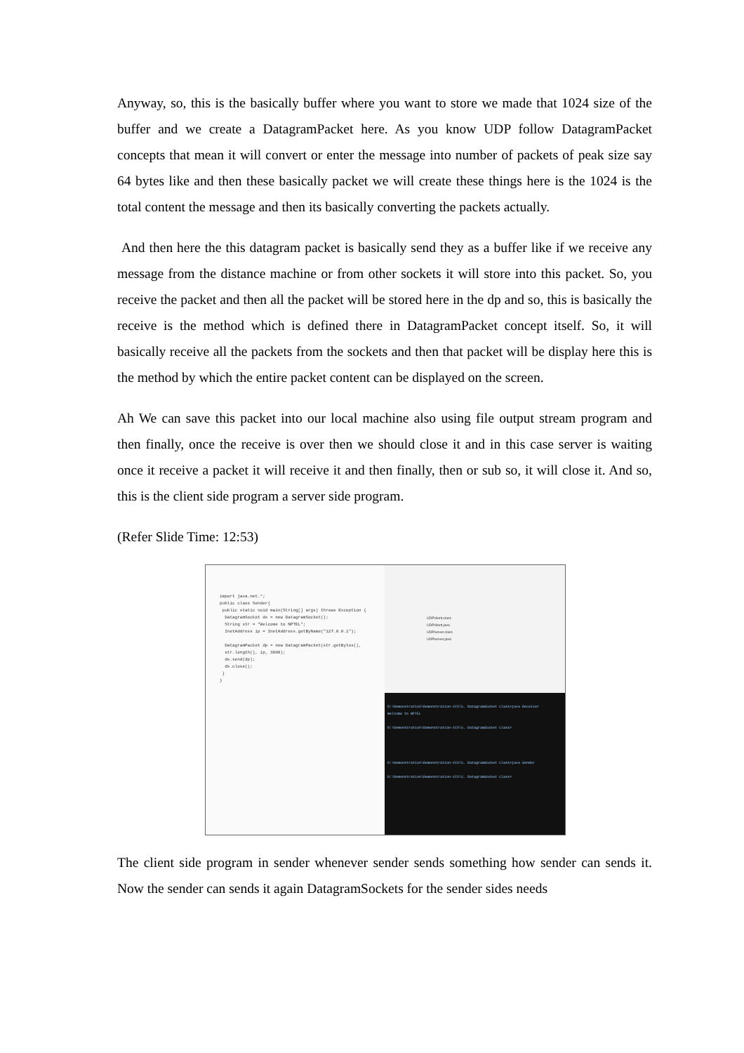Anyway, so, this is the basically buffer where you want to store we made that 1024 size of the buffer and we create a DatagramPacket here. As you know UDP follow DatagramPacket concepts that mean it will convert or enter the message into number of packets of peak size say 64 bytes like and then these basically packet we will create these things here is the 1024 is the total content the message and then its basically converting the packets actually.
And then here the this datagram packet is basically send they as a buffer like if we receive any message from the distance machine or from other sockets it will store into this packet. So, you receive the packet and then all the packet will be stored here in the dp and so, this is basically the receive is the method which is defined there in DatagramPacket concept itself. So, it will basically receive all the packets from the sockets and then that packet will be display here this is the method by which the entire packet content can be displayed on the screen.
Ah We can save this packet into our local machine also using file output stream program and then finally, once the receive is over then we should close it and in this case server is waiting once it receive a packet it will receive it and then finally, then or sub so, it will close it. And so, this is the client side program a server side program.
(Refer Slide Time: 12:53)
import java.net.*;
public class Sender{
public static void main(String[] args) throws Exception {
DatagramSocket ds = new DatagramSocket();
String str = "Welcome to NPTEL";
InetAddress ip = InetAddress.getByName("127.0.0.1");
DatagramPacket dp = new DatagramPacket(str.getBytes(),
str.length(), ip, 3000);
ds.send(dp);
ds.close();
}
}
UDPclient.class
UDPclient.java
UDPserver.class
UDPserver.java
D:\Demonstration\Demonstration-XIX\5. DatagramSocket Class>java Receiver
Welcome to NPTEL
D:\Demonstration\Demonstration-XIX\5. DatagramSocket Class>
D:\Demonstration\Demonstration-XIX\5. DatagramSocket Class>java Sender
D:\Demonstration\Demonstration-XIX\5. DatagramSocket Class>
The client side program in sender whenever sender sends something how sender can sends it. Now the sender can sends it again DatagramSockets for the sender sides needs